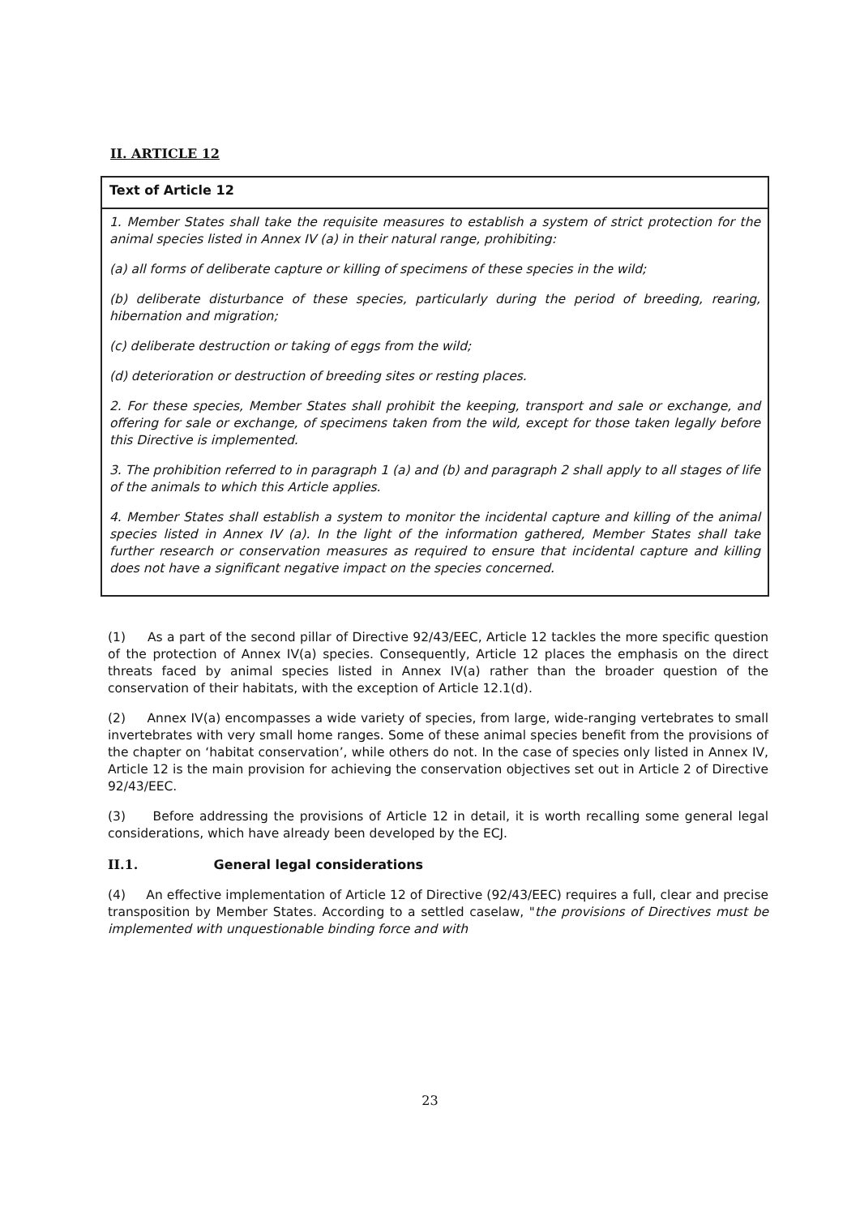II. ARTICLE 12
| Text of Article 12 |
| --- |
| 1. Member States shall take the requisite measures to establish a system of strict protection for the animal species listed in Annex IV (a) in their natural range, prohibiting: (a) all forms of deliberate capture or killing of specimens of these species in the wild; (b) deliberate disturbance of these species, particularly during the period of breeding, rearing, hibernation and migration; (c) deliberate destruction or taking of eggs from the wild; (d) deterioration or destruction of breeding sites or resting places. 2. For these species, Member States shall prohibit the keeping, transport and sale or exchange, and offering for sale or exchange, of specimens taken from the wild, except for those taken legally before this Directive is implemented. 3. The prohibition referred to in paragraph 1 (a) and (b) and paragraph 2 shall apply to all stages of life of the animals to which this Article applies. 4. Member States shall establish a system to monitor the incidental capture and killing of the animal species listed in Annex IV (a). In the light of the information gathered, Member States shall take further research or conservation measures as required to ensure that incidental capture and killing does not have a significant negative impact on the species concerned. |
(1) As a part of the second pillar of Directive 92/43/EEC, Article 12 tackles the more specific question of the protection of Annex IV(a) species. Consequently, Article 12 places the emphasis on the direct threats faced by animal species listed in Annex IV(a) rather than the broader question of the conservation of their habitats, with the exception of Article 12.1(d).
(2) Annex IV(a) encompasses a wide variety of species, from large, wide-ranging vertebrates to small invertebrates with very small home ranges. Some of these animal species benefit from the provisions of the chapter on ‘habitat conservation’, while others do not. In the case of species only listed in Annex IV, Article 12 is the main provision for achieving the conservation objectives set out in Article 2 of Directive 92/43/EEC.
(3) Before addressing the provisions of Article 12 in detail, it is worth recalling some general legal considerations, which have already been developed by the ECJ.
II.1. General legal considerations
(4) An effective implementation of Article 12 of Directive (92/43/EEC) requires a full, clear and precise transposition by Member States. According to a settled caselaw, "the provisions of Directives must be implemented with unquestionable binding force and with
23